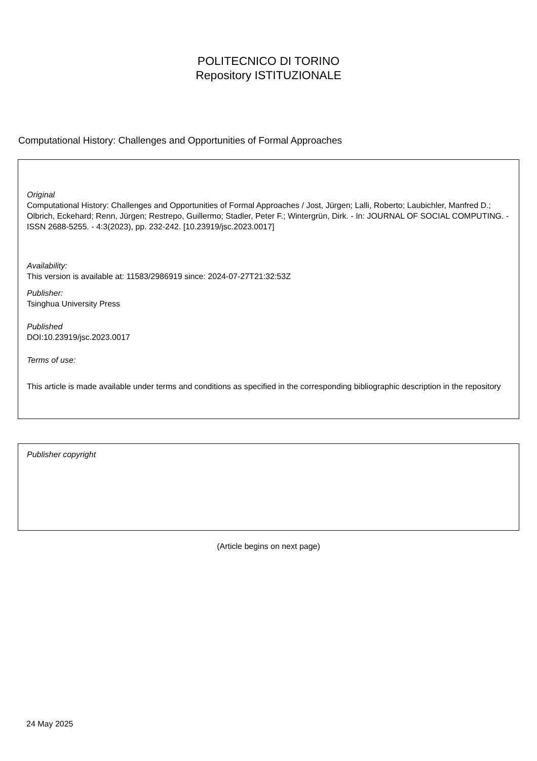POLITECNICO DI TORINO
Repository ISTITUZIONALE
Computational History: Challenges and Opportunities of Formal Approaches
Original
Computational History: Challenges and Opportunities of Formal Approaches / Jost, Jürgen; Lalli, Roberto; Laubichler, Manfred D.; Olbrich, Eckehard; Renn, Jürgen; Restrepo, Guillermo; Stadler, Peter F.; Wintergrün, Dirk. - In: JOURNAL OF SOCIAL COMPUTING. - ISSN 2688-5255. - 4:3(2023), pp. 232-242. [10.23919/jsc.2023.0017]
Availability:
This version is available at: 11583/2986919 since: 2024-07-27T21:32:53Z
Publisher:
Tsinghua University Press
Published
DOI:10.23919/jsc.2023.0017
Terms of use:
This article is made available under terms and conditions as specified in the corresponding bibliographic description in the repository
Publisher copyright
(Article begins on next page)
24 May 2025